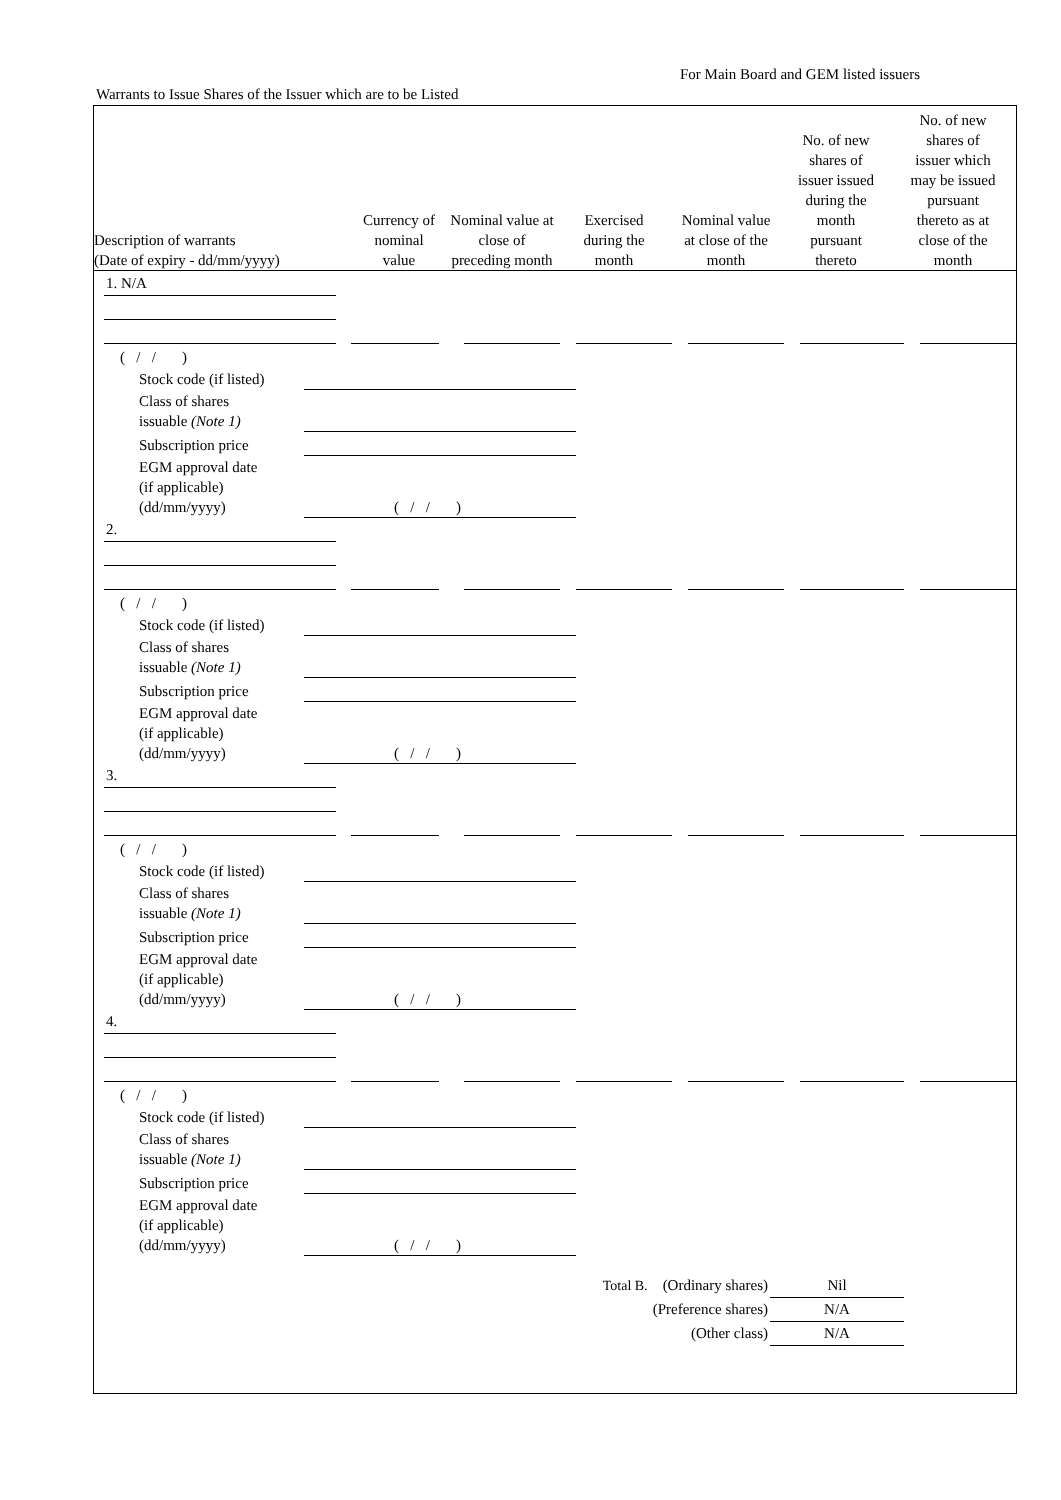For Main Board and GEM listed issuers
Warrants to Issue Shares of the Issuer which are to be Listed
| Description of warrants (Date of expiry - dd/mm/yyyy) | Currency of nominal value | Nominal value at close of preceding month | Exercised during the month | Nominal value at close of the month | No. of new shares of issuer issued during the month pursuant thereto | No. of new shares of issuer which may be issued pursuant thereto as at close of the month |
| --- | --- | --- | --- | --- | --- | --- |
1. N/A
( / / )
Stock code (if listed)
Class of shares
issuable (Note 1)
Subscription price
EGM approval date
(if applicable)
(dd/mm/yyyy)
( / / )
2.
( / / )
Stock code (if listed)
Class of shares
issuable (Note 1)
Subscription price
EGM approval date
(if applicable)
(dd/mm/yyyy)
( / / )
3.
( / / )
Stock code (if listed)
Class of shares
issuable (Note 1)
Subscription price
EGM approval date
(if applicable)
(dd/mm/yyyy)
( / / )
4.
( / / )
Stock code (if listed)
Class of shares
issuable (Note 1)
Subscription price
EGM approval date
(if applicable)
(dd/mm/yyyy)
( / / )
Total B. (Ordinary shares)
Nil
(Preference shares) N/A
(Other class) N/A